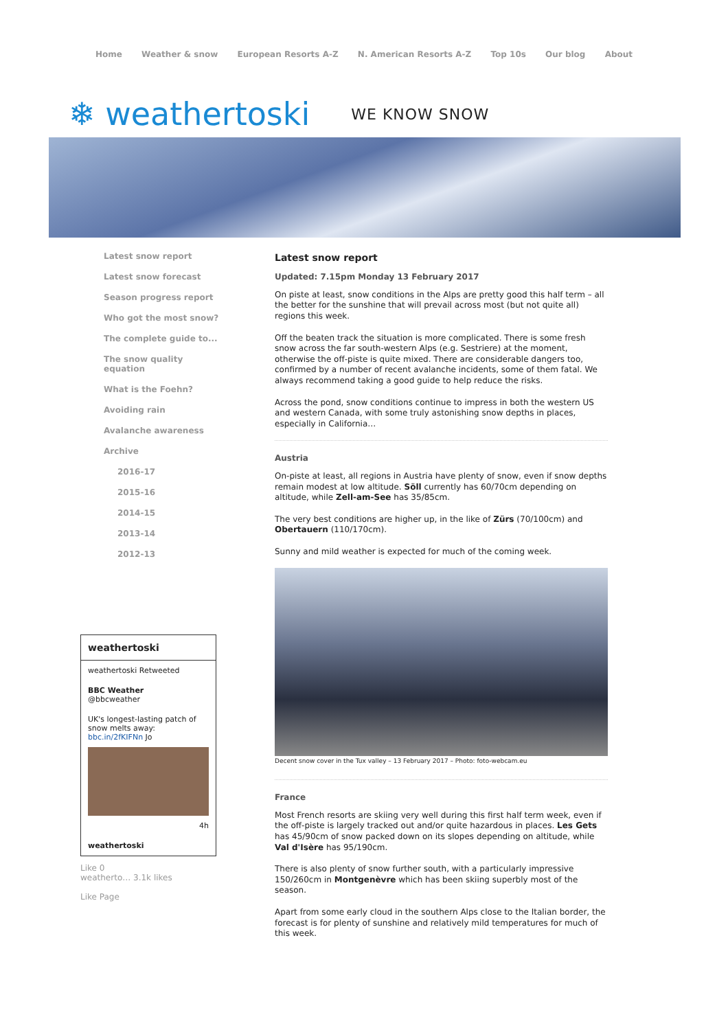Home Weather & snow European Resorts A-Z N. American Resorts A-Z Top 10s Our blog About
❄ weathertoski WE KNOW SNOW
Latest snow report
Latest snow forecast
Season progress report
Who got the most snow?
The complete guide to...
The snow quality equation
What is the Foehn?
Avoiding rain
Avalanche awareness
Archive
2016-17
2015-16
2014-15
2013-14
2012-13
weathertoski
weathertoski Retweeted
BBC Weather
@bbcweather
UK's longest-lasting patch of snow melts away: bbc.in/2fKIFNn Jo
4h
weathertoski
Like 0
weatherto… 3.1k likes
Like Page
Latest snow report
Updated: 7.15pm Monday 13 February 2017
On piste at least, snow conditions in the Alps are pretty good this half term – all the better for the sunshine that will prevail across most (but not quite all) regions this week.
Off the beaten track the situation is more complicated. There is some fresh snow across the far south-western Alps (e.g. Sestriere) at the moment, otherwise the off-piste is quite mixed. There are considerable dangers too, confirmed by a number of recent avalanche incidents, some of them fatal. We always recommend taking a good guide to help reduce the risks.
Across the pond, snow conditions continue to impress in both the western US and western Canada, with some truly astonishing snow depths in places, especially in California…
Austria
On-piste at least, all regions in Austria have plenty of snow, even if snow depths remain modest at low altitude. Söll currently has 60/70cm depending on altitude, while Zell-am-See has 35/85cm.
The very best conditions are higher up, in the like of Zürs (70/100cm) and Obertauern (110/170cm).
Sunny and mild weather is expected for much of the coming week.
Decent snow cover in the Tux valley – 13 February 2017 – Photo: foto-webcam.eu
France
Most French resorts are skiing very well during this first half term week, even if the off-piste is largely tracked out and/or quite hazardous in places. Les Gets has 45/90cm of snow packed down on its slopes depending on altitude, while Val d'Isère has 95/190cm.
There is also plenty of snow further south, with a particularly impressive 150/260cm in Montgenèvre which has been skiing superbly most of the season.
Apart from some early cloud in the southern Alps close to the Italian border, the forecast is for plenty of sunshine and relatively mild temperatures for much of this week.